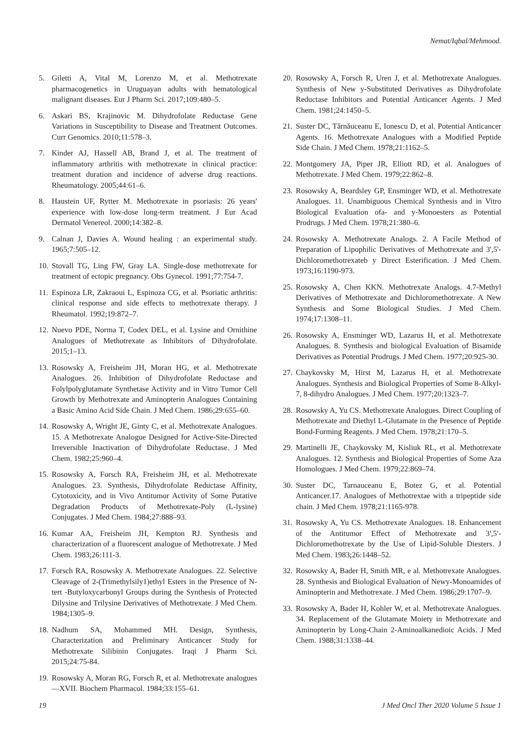Nemat/Iqbal/Mehmood.
5. Giletti A, Vital M, Lorenzo M, et al. Methotrexate pharmacogenetics in Uruguayan adults with hematological malignant diseases. Eur J Pharm Sci. 2017;109:480–5.
6. Askari BS, Krajinovic M. Dihydrofolate Reductase Gene Variations in Susceptibility to Disease and Treatment Outcomes. Curr Genomics. 2010;11:578–3.
7. Kinder AJ, Hassell AB, Brand J, et al. The treatment of inflammatory arthritis with methotrexate in clinical practice: treatment duration and incidence of adverse drug reactions. Rheumatology. 2005;44:61–6.
8. Haustein UF, Rytter M. Methotrexate in psoriasis: 26 years' experience with low-dose long-term treatment. J Eur Acad Dermatol Venereol. 2000;14:382–8.
9. Calnan J, Davies A. Wound healing : an experimental study. 1965;7:505–12.
10. Stovall TG, Ling FW, Gray LA. Single-dose methotrexate for treatment of ectopic pregnancy. Obs Gynecol. 1991;77:754-7.
11. Espinoza LR, Zakraoui L, Espinoza CG, et al. Psoriatic arthritis: clinical response and side effects to methotrexate therapy. J Rheumatol. 1992;19:872–7.
12. Nuevo PDE, Norma T, Codex DEL, et al. Lysine and Ornithine Analogues of Methotrexate as Inhibitors of Dihydrofolate. 2015;1–13.
13. Rosowsky A, Freisheim JH, Moran HG, et al. Methotrexate Analogues. 26. Inhibition of Dihydrofolate Reductase and Folylpolyglutamate Synthetase Activity and in Vitro Tumor Cell Growth by Methotrexate and Aminopterin Analogues Containing a Basic Amino Acid Side Chain. J Med Chem. 1986;29:655–60.
14. Rosowsky A, Wright JE, Ginty C, et al. Methotrexate Analogues. 15. A Methotrexate Analogue Designed for Active-Site-Directed Irreversible Inactivation of Dihydrofolate Reductase. J Med Chem. 1982;25:960–4.
15. Rosowsky A, Forsch RA, Freisheim JH, et al. Methotrexate Analogues. 23. Synthesis, Dihydrofolate Reductase Affinity, Cytotoxicity, and in Vivo Antitumor Activity of Some Putative Degradation Products of Methotrexate-Poly (L-lysine) Conjugates. J Med Chem. 1984;27:888–93.
16. Kumar AA, Freisheim JH, Kempton RJ. Synthesis and characterization of a fluorescent analogue of Methotrexate. J Med Chem. 1983;26:111-3.
17. Forsch RA, Rosowsky A. Methotrexate Analogues. 22. Selective Cleavage of 2-(Trimethylsily1)ethyl Esters in the Presence of N-tert -Butyloxycarbonyl Groups during the Synthesis of Protected Dilysine and Trilysine Derivatives of Methotrexate. J Med Chem. 1984;1305–9.
18. Nadhum SA, Mohammed MH. Design, Synthesis, Characterization and Preliminary Anticancer Study for Methotrexate Silibinin Conjugates. Iraqi J Pharm Sci. 2015;24:75-84.
19. Rosowsky A, Moran RG, Forsch R, et al. Methotrexate analogues—XVII. Biochem Pharmacol. 1984;33:155–61.
20. Rosowsky A, Forsch R, Uren J, et al. Methotrexate Analogues. Synthesis of New y-Substituted Derivatives as Dihydrofolate Reductase Inhibitors and Potential Anticancer Agents. J Med Chem. 1981;24:1450–5.
21. Suster DC, Tărnăuceanu E, Ionescu D, et al. Potential Anticancer Agents. 16. Methotrexate Analogues with a Modified Peptide Side Chain. J Med Chem. 1978;21:1162–5.
22. Montgomery JA, Piper JR, Elliott RD, et al. Analogues of Methotrexate. J Med Chem. 1979;22:862–8.
23. Rosowsky A, Beardsley GP, Ensminger WD, et al. Methotrexate Analogues. 11. Unambiguous Chemical Synthesis and in Vitro Biological Evaluation ofa- and y-Monoesters as Potential Prodrugs. J Med Chem. 1978;21:380–6.
24. Rosowsky A. Methotrexate Analogs. 2. A Facile Method of Preparation of Lipophilic Derivatives of Methotrexate and 3',5'-Dichloromethotrexateb y Direct Esterification. J Med Chem. 1973;16:1190-973.
25. Rosowsky A, Chen KKN. Methotrexate Analogs. 4.7-Methyl Derivatives of Methotrexate and Dichloromethotrexate. A New Synthesis and Some Biological Studies. J Med Chem. 1974;17:1308–11.
26. Rosowsky A, Ensminger WD, Lazarus H, et al. Methotrexate Analogues. 8. Synthesis and biological Evaluation of Bisamide Derivatives as Potential Prodrugs. J Med Chem. 1977;20:925-30.
27. Chaykovsky M, Hirst M, Lazarus H, et al. Methotrexate Analogues. Synthesis and Biological Properties of Some 8-Alkyl-7, 8-dihydro Analogues. J Med Chem. 1977;20:1323–7.
28. Rosowsky A, Yu CS. Methotrexate Analogues. Direct Coupling of Methotrexate and Diethyl L-Glutamate in the Presence of Peptide Bond-Forming Reagents. J Med Chem. 1978;21:170–5.
29. Martinelli JE, Chaykovsky M, Kisliuk RL, et al. Methotrexate Analogues. 12. Synthesis and Biological Properties of Some Aza Homologues. J Med Chem. 1979;22:869–74.
30. Suster DC, Tarnauceanu E, Botez G, et al. Potential Anticancer.17. Analogues of Methotrextae with a tripeptide side chain. J Med Chem. 1978;21:1165-978.
31. Rosowsky A, Yu CS. Methotrexate Analogues. 18. Enhancement of the Antitumor Effect of Methotrexate and 3',5′-Dichloromethotrexate by the Use of Lipid-Soluble Diesters. J Med Chem. 1983;26:1448–52.
32. Rosowsky A, Bader H, Smith MR, e al. Methotrexate Analogues. 28. Synthesis and Biological Evaluation of Newy-Monoamides of Aminopterin and Methotrexate. J Med Chem. 1986;29:1707–9.
33. Rosowsky A, Bader H, Kohler W, et al. Methotrexate Analogues. 34. Replacement of the Glutamate Moiety in Methotrexate and Aminopterin by Long-Chain 2-Aminoalkanedioic Acids. J Med Chem. 1988;31:1338–44.
19 J Med Oncl Ther 2020 Volume 5 Issue 1